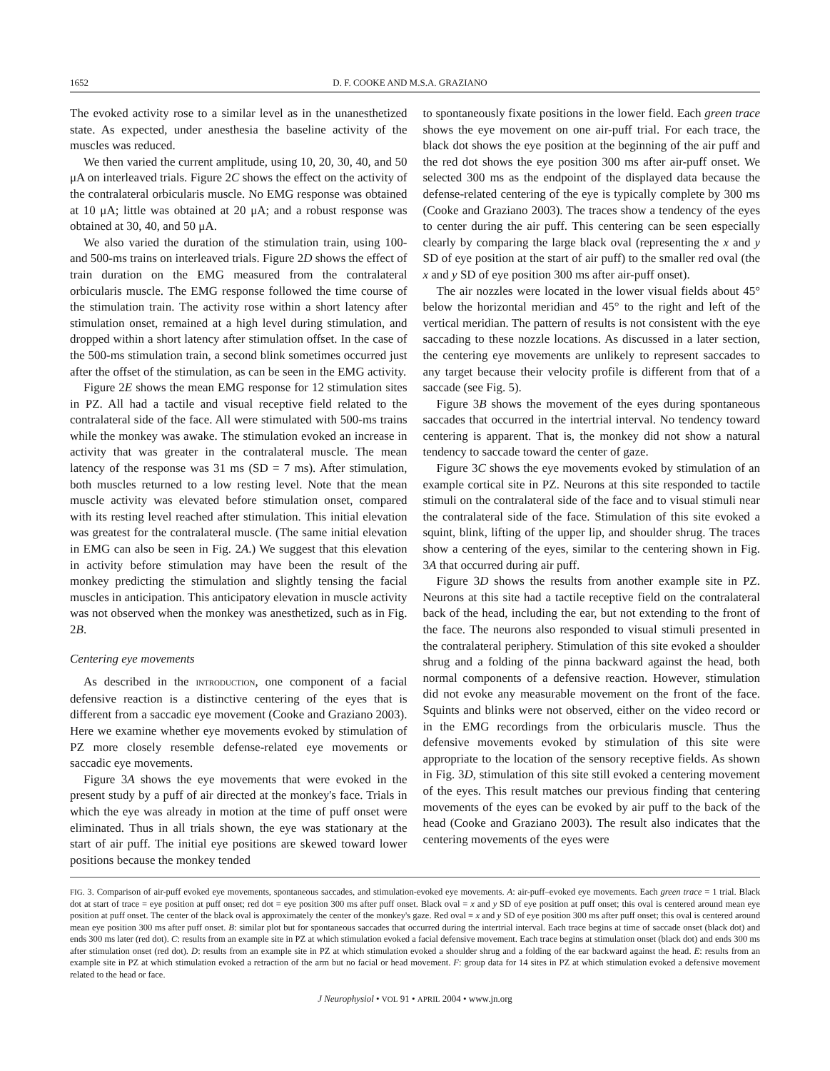1652 D. F. COOKE AND M.S.A. GRAZIANO
The evoked activity rose to a similar level as in the unanesthetized state. As expected, under anesthesia the baseline activity of the muscles was reduced.
We then varied the current amplitude, using 10, 20, 30, 40, and 50 μA on interleaved trials. Figure 2C shows the effect on the activity of the contralateral orbicularis muscle. No EMG response was obtained at 10 μA; little was obtained at 20 μA; and a robust response was obtained at 30, 40, and 50 μA.
We also varied the duration of the stimulation train, using 100- and 500-ms trains on interleaved trials. Figure 2D shows the effect of train duration on the EMG measured from the contralateral orbicularis muscle. The EMG response followed the time course of the stimulation train. The activity rose within a short latency after stimulation onset, remained at a high level during stimulation, and dropped within a short latency after stimulation offset. In the case of the 500-ms stimulation train, a second blink sometimes occurred just after the offset of the stimulation, as can be seen in the EMG activity.
Figure 2E shows the mean EMG response for 12 stimulation sites in PZ. All had a tactile and visual receptive field related to the contralateral side of the face. All were stimulated with 500-ms trains while the monkey was awake. The stimulation evoked an increase in activity that was greater in the contralateral muscle. The mean latency of the response was 31 ms (SD = 7 ms). After stimulation, both muscles returned to a low resting level. Note that the mean muscle activity was elevated before stimulation onset, compared with its resting level reached after stimulation. This initial elevation was greatest for the contralateral muscle. (The same initial elevation in EMG can also be seen in Fig. 2A.) We suggest that this elevation in activity before stimulation may have been the result of the monkey predicting the stimulation and slightly tensing the facial muscles in anticipation. This anticipatory elevation in muscle activity was not observed when the monkey was anesthetized, such as in Fig. 2B.
Centering eye movements
As described in the INTRODUCTION, one component of a facial defensive reaction is a distinctive centering of the eyes that is different from a saccadic eye movement (Cooke and Graziano 2003). Here we examine whether eye movements evoked by stimulation of PZ more closely resemble defense-related eye movements or saccadic eye movements.
Figure 3A shows the eye movements that were evoked in the present study by a puff of air directed at the monkey's face. Trials in which the eye was already in motion at the time of puff onset were eliminated. Thus in all trials shown, the eye was stationary at the start of air puff. The initial eye positions are skewed toward lower positions because the monkey tended
to spontaneously fixate positions in the lower field. Each green trace shows the eye movement on one air-puff trial. For each trace, the black dot shows the eye position at the beginning of the air puff and the red dot shows the eye position 300 ms after air-puff onset. We selected 300 ms as the endpoint of the displayed data because the defense-related centering of the eye is typically complete by 300 ms (Cooke and Graziano 2003). The traces show a tendency of the eyes to center during the air puff. This centering can be seen especially clearly by comparing the large black oval (representing the x and y SD of eye position at the start of air puff) to the smaller red oval (the x and y SD of eye position 300 ms after air-puff onset).
The air nozzles were located in the lower visual fields about 45° below the horizontal meridian and 45° to the right and left of the vertical meridian. The pattern of results is not consistent with the eye saccading to these nozzle locations. As discussed in a later section, the centering eye movements are unlikely to represent saccades to any target because their velocity profile is different from that of a saccade (see Fig. 5).
Figure 3B shows the movement of the eyes during spontaneous saccades that occurred in the intertrial interval. No tendency toward centering is apparent. That is, the monkey did not show a natural tendency to saccade toward the center of gaze.
Figure 3C shows the eye movements evoked by stimulation of an example cortical site in PZ. Neurons at this site responded to tactile stimuli on the contralateral side of the face and to visual stimuli near the contralateral side of the face. Stimulation of this site evoked a squint, blink, lifting of the upper lip, and shoulder shrug. The traces show a centering of the eyes, similar to the centering shown in Fig. 3A that occurred during air puff.
Figure 3D shows the results from another example site in PZ. Neurons at this site had a tactile receptive field on the contralateral back of the head, including the ear, but not extending to the front of the face. The neurons also responded to visual stimuli presented in the contralateral periphery. Stimulation of this site evoked a shoulder shrug and a folding of the pinna backward against the head, both normal components of a defensive reaction. However, stimulation did not evoke any measurable movement on the front of the face. Squints and blinks were not observed, either on the video record or in the EMG recordings from the orbicularis muscle. Thus the defensive movements evoked by stimulation of this site were appropriate to the location of the sensory receptive fields. As shown in Fig. 3D, stimulation of this site still evoked a centering movement of the eyes. This result matches our previous finding that centering movements of the eyes can be evoked by air puff to the back of the head (Cooke and Graziano 2003). The result also indicates that the centering movements of the eyes were
FIG. 3. Comparison of air-puff evoked eye movements, spontaneous saccades, and stimulation-evoked eye movements. A: air-puff–evoked eye movements. Each green trace = 1 trial. Black dot at start of trace = eye position at puff onset; red dot = eye position 300 ms after puff onset. Black oval = x and y SD of eye position at puff onset; this oval is centered around mean eye position at puff onset. The center of the black oval is approximately the center of the monkey's gaze. Red oval = x and y SD of eye position 300 ms after puff onset; this oval is centered around mean eye position 300 ms after puff onset. B: similar plot but for spontaneous saccades that occurred during the intertrial interval. Each trace begins at time of saccade onset (black dot) and ends 300 ms later (red dot). C: results from an example site in PZ at which stimulation evoked a facial defensive movement. Each trace begins at stimulation onset (black dot) and ends 300 ms after stimulation onset (red dot). D: results from an example site in PZ at which stimulation evoked a shoulder shrug and a folding of the ear backward against the head. E: results from an example site in PZ at which stimulation evoked a retraction of the arm but no facial or head movement. F: group data for 14 sites in PZ at which stimulation evoked a defensive movement related to the head or face.
J Neurophysiol • VOL 91 • APRIL 2004 • www.jn.org